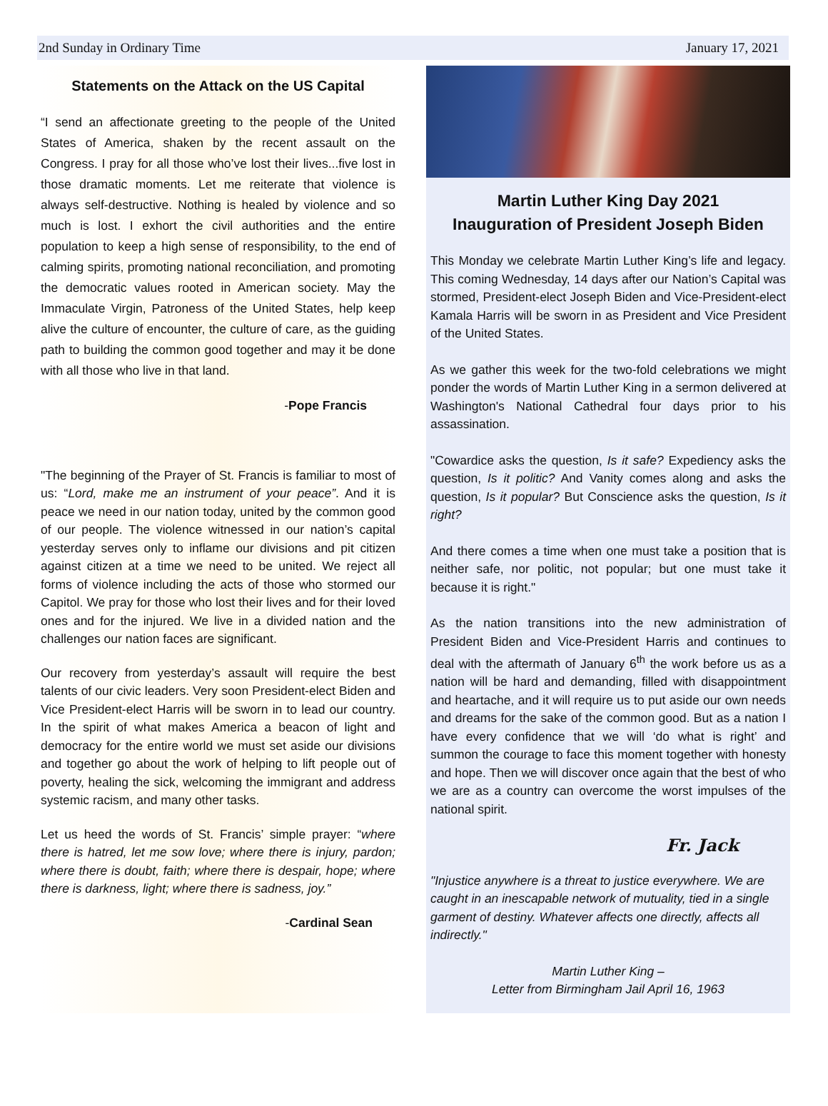2nd Sunday in Ordinary Time January 17, 2021
Statements on the Attack on the US Capital
“I send an affectionate greeting to the people of the United States of America, shaken by the recent assault on the Congress. I pray for all those who’ve lost their lives...five lost in those dramatic moments. Let me reiterate that violence is always self-destructive. Nothing is healed by violence and so much is lost. I exhort the civil authorities and the entire population to keep a high sense of responsibility, to the end of calming spirits, promoting national reconciliation, and promoting the democratic values rooted in American society. May the Immaculate Virgin, Patroness of the United States, help keep alive the culture of encounter, the culture of care, as the guiding path to building the common good together and may it be done with all those who live in that land.
-Pope Francis
"The beginning of the Prayer of St. Francis is familiar to most of us: “Lord, make me an instrument of your peace”. And it is peace we need in our nation today, united by the common good of our people. The violence witnessed in our nation’s capital yesterday serves only to inflame our divisions and pit citizen against citizen at a time we need to be united. We reject all forms of violence including the acts of those who stormed our Capitol. We pray for those who lost their lives and for their loved ones and for the injured. We live in a divided nation and the challenges our nation faces are significant.
Our recovery from yesterday’s assault will require the best talents of our civic leaders. Very soon President-elect Biden and Vice President-elect Harris will be sworn in to lead our country. In the spirit of what makes America a beacon of light and democracy for the entire world we must set aside our divisions and together go about the work of helping to lift people out of poverty, healing the sick, welcoming the immigrant and address systemic racism, and many other tasks.
Let us heed the words of St. Francis’ simple prayer: “where there is hatred, let me sow love; where there is injury, pardon; where there is doubt, faith; where there is despair, hope; where there is darkness, light; where there is sadness, joy.”
-Cardinal Sean
Martin Luther King Day 2021
Inauguration of President Joseph Biden
This Monday we celebrate Martin Luther King’s life and legacy. This coming Wednesday, 14 days after our Nation’s Capital was stormed, President-elect Joseph Biden and Vice-President-elect Kamala Harris will be sworn in as President and Vice President of the United States.
As we gather this week for the two-fold celebrations we might ponder the words of Martin Luther King in a sermon delivered at Washington's National Cathedral four days prior to his assassination.
"Cowardice asks the question, Is it safe? Expediency asks the question, Is it politic? And Vanity comes along and asks the question, Is it popular? But Conscience asks the question, Is it right?
And there comes a time when one must take a position that is neither safe, nor politic, not popular; but one must take it because it is right."
As the nation transitions into the new administration of President Biden and Vice-President Harris and continues to deal with the aftermath of January 6<sup>th</sup> the work before us as a nation will be hard and demanding, filled with disappointment and heartache, and it will require us to put aside our own needs and dreams for the sake of the common good. But as a nation I have every confidence that we will ‘do what is right’ and summon the courage to face this moment together with honesty and hope. Then we will discover once again that the best of who we are as a country can overcome the worst impulses of the national spirit.
Fr. Jack
"Injustice anywhere is a threat to justice everywhere. We are caught in an inescapable network of mutuality, tied in a single garment of destiny. Whatever affects one directly, affects all indirectly."
Martin Luther King –
Letter from Birmingham Jail April 16, 1963